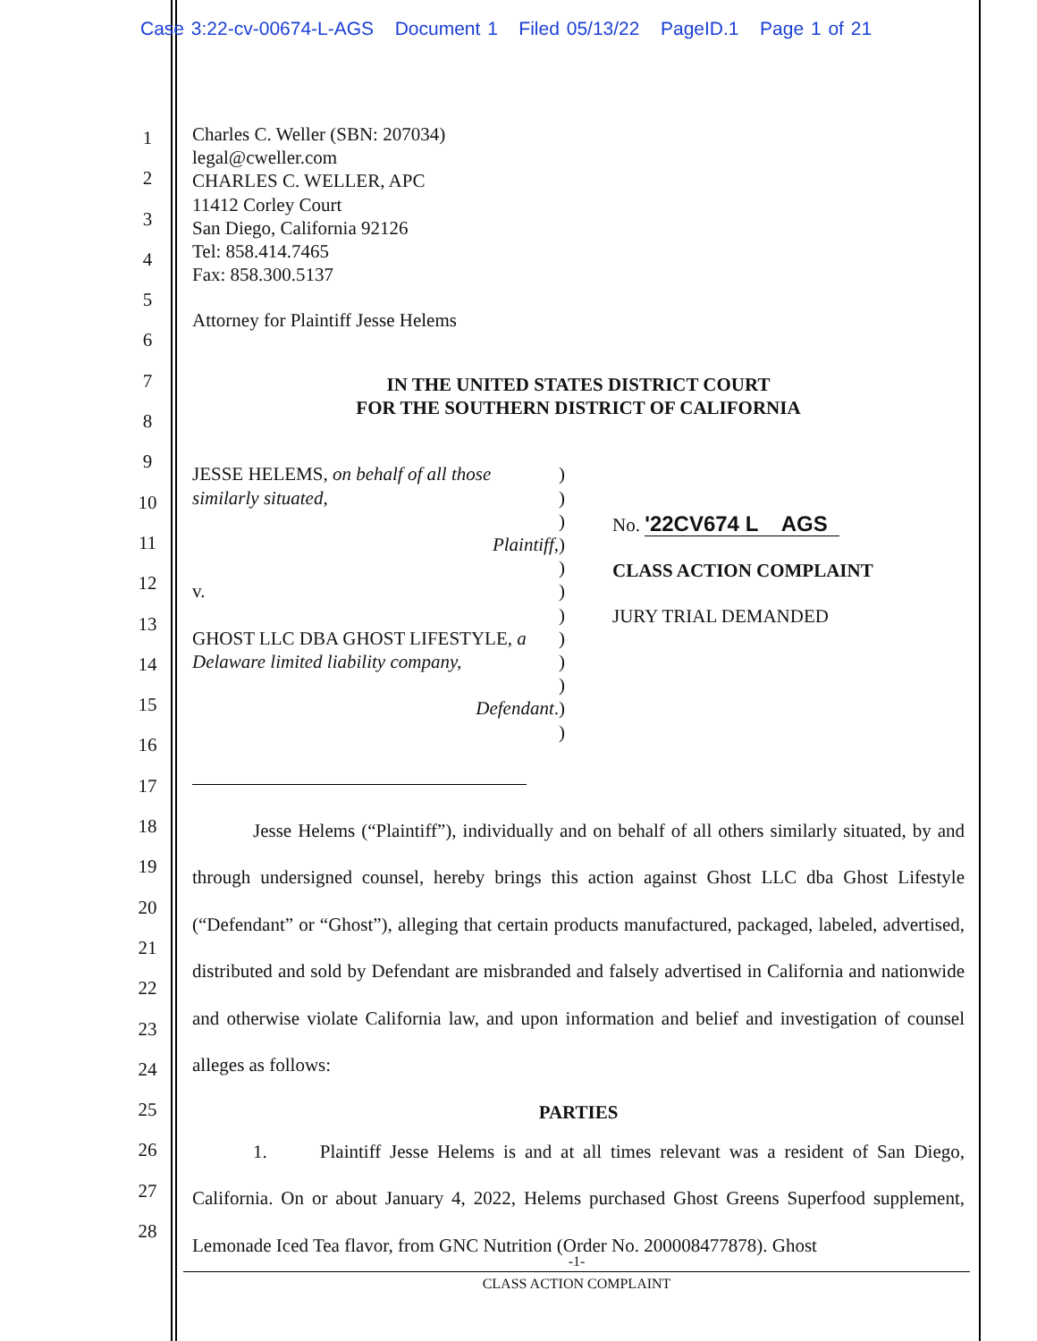Case 3:22-cv-00674-L-AGS Document 1 Filed 05/13/22 PageID.1 Page 1 of 21
1
2
3
4
5
6
7
8
9
10
11
12
13
14
15
16
17
18
19
20
21
22
23
24
25
26
27
28
Charles C. Weller (SBN: 207034)
legal@cweller.com
CHARLES C. WELLER, APC
11412 Corley Court
San Diego, California 92126
Tel: 858.414.7465
Fax: 858.300.5137
Attorney for Plaintiff Jesse Helems
IN THE UNITED STATES DISTRICT COURT
FOR THE SOUTHERN DISTRICT OF CALIFORNIA
JESSE HELEMS, on behalf of all those similarly situated,
Plaintiff,
v.
GHOST LLC DBA GHOST LIFESTYLE, a Delaware limited liability company,
Defendant.
)
)
)
)
)
)
)
)
)
)
)
)
No. '22CV674 L AGS
CLASS ACTION COMPLAINT
JURY TRIAL DEMANDED
Jesse Helems (“Plaintiff”), individually and on behalf of all others similarly situated, by and through undersigned counsel, hereby brings this action against Ghost LLC dba Ghost Lifestyle (“Defendant” or “Ghost”), alleging that certain products manufactured, packaged, labeled, advertised, distributed and sold by Defendant are misbranded and falsely advertised in California and nationwide and otherwise violate California law, and upon information and belief and investigation of counsel alleges as follows:
PARTIES
1. Plaintiff Jesse Helems is and at all times relevant was a resident of San Diego, California. On or about January 4, 2022, Helems purchased Ghost Greens Superfood supplement, Lemonade Iced Tea flavor, from GNC Nutrition (Order No. 200008477878). Ghost
-1-
CLASS ACTION COMPLAINT